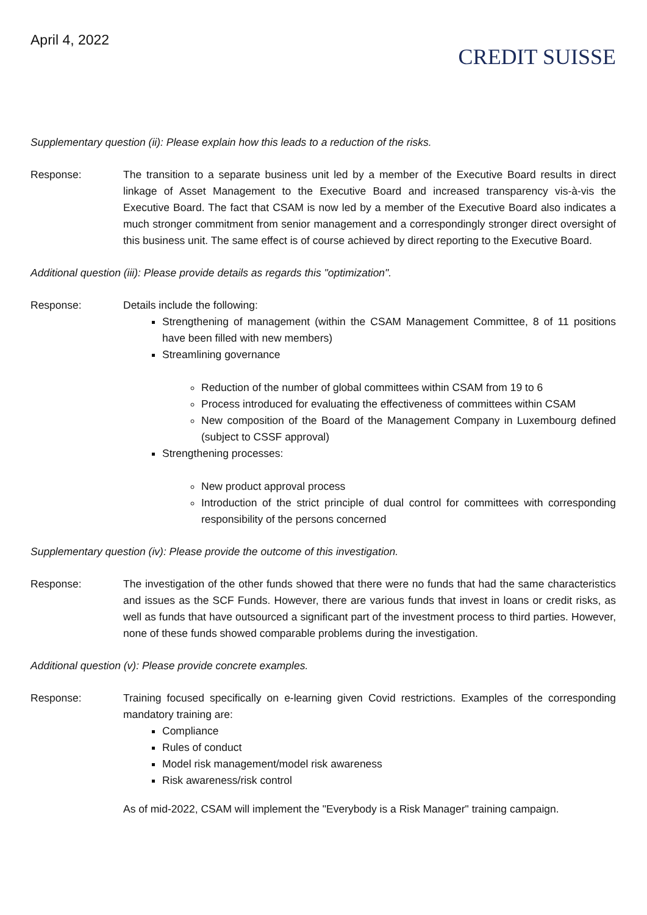April 4, 2022
CREDIT SUISSE
Supplementary question (ii): Please explain how this leads to a reduction of the risks.
Response: The transition to a separate business unit led by a member of the Executive Board results in direct linkage of Asset Management to the Executive Board and increased transparency vis-à-vis the Executive Board. The fact that CSAM is now led by a member of the Executive Board also indicates a much stronger commitment from senior management and a correspondingly stronger direct oversight of this business unit. The same effect is of course achieved by direct reporting to the Executive Board.
Additional question (iii): Please provide details as regards this "optimization".
Response: Details include the following:
Strengthening of management (within the CSAM Management Committee, 8 of 11 positions have been filled with new members)
Streamlining governance
Reduction of the number of global committees within CSAM from 19 to 6
Process introduced for evaluating the effectiveness of committees within CSAM
New composition of the Board of the Management Company in Luxembourg defined (subject to CSSF approval)
Strengthening processes:
New product approval process
Introduction of the strict principle of dual control for committees with corresponding responsibility of the persons concerned
Supplementary question (iv): Please provide the outcome of this investigation.
Response: The investigation of the other funds showed that there were no funds that had the same characteristics and issues as the SCF Funds. However, there are various funds that invest in loans or credit risks, as well as funds that have outsourced a significant part of the investment process to third parties. However, none of these funds showed comparable problems during the investigation.
Additional question (v): Please provide concrete examples.
Response: Training focused specifically on e-learning given Covid restrictions. Examples of the corresponding mandatory training are:
Compliance
Rules of conduct
Model risk management/model risk awareness
Risk awareness/risk control
As of mid-2022, CSAM will implement the "Everybody is a Risk Manager" training campaign.